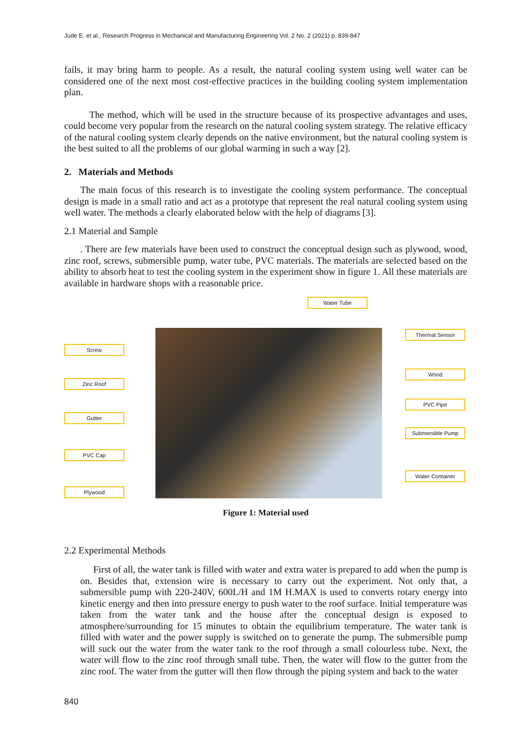Jude E. et al., Research Progress in Mechanical and Manufacturing Engineering Vol. 2 No. 2 (2021) p. 839-847
fails, it may bring harm to people. As a result, the natural cooling system using well water can be considered one of the next most cost-effective practices in the building cooling system implementation plan.
The method, which will be used in the structure because of its prospective advantages and uses, could become very popular from the research on the natural cooling system strategy. The relative efficacy of the natural cooling system clearly depends on the native environment, but the natural cooling system is the best suited to all the problems of our global warming in such a way [2].
2. Materials and Methods
The main focus of this research is to investigate the cooling system performance. The conceptual design is made in a small ratio and act as a prototype that represent the real natural cooling system using well water. The methods a clearly elaborated below with the help of diagrams [3].
2.1 Material and Sample
. There are few materials have been used to construct the conceptual design such as plywood, wood, zinc roof, screws, submersible pump, water tube, PVC materials. The materials are selected based on the ability to absorb heat to test the cooling system in the experiment show in figure 1. All these materials are available in hardware shops with a reasonable price.
Water Tube
Screw
Thermal Sensor
Zinc Roof
Wood
Gutter
PVC Pipe
Submersible Pump
PVC Cap
Water Container
Plywood
Figure 1: Material used
2.2 Experimental Methods
First of all, the water tank is filled with water and extra water is prepared to add when the pump is on. Besides that, extension wire is necessary to carry out the experiment. Not only that, a submersible pump with 220-240V, 600L/H and 1M H.MAX is used to converts rotary energy into kinetic energy and then into pressure energy to push water to the roof surface. Initial temperature was taken from the water tank and the house after the conceptual design is exposed to atmosphere/surrounding for 15 minutes to obtain the equilibrium temperature. The water tank is filled with water and the power supply is switched on to generate the pump. The submersible pump will suck out the water from the water tank to the roof through a small colourless tube. Next, the water will flow to the zinc roof through small tube. Then, the water will flow to the gutter from the zinc roof. The water from the gutter will then flow through the piping system and back to the water
840